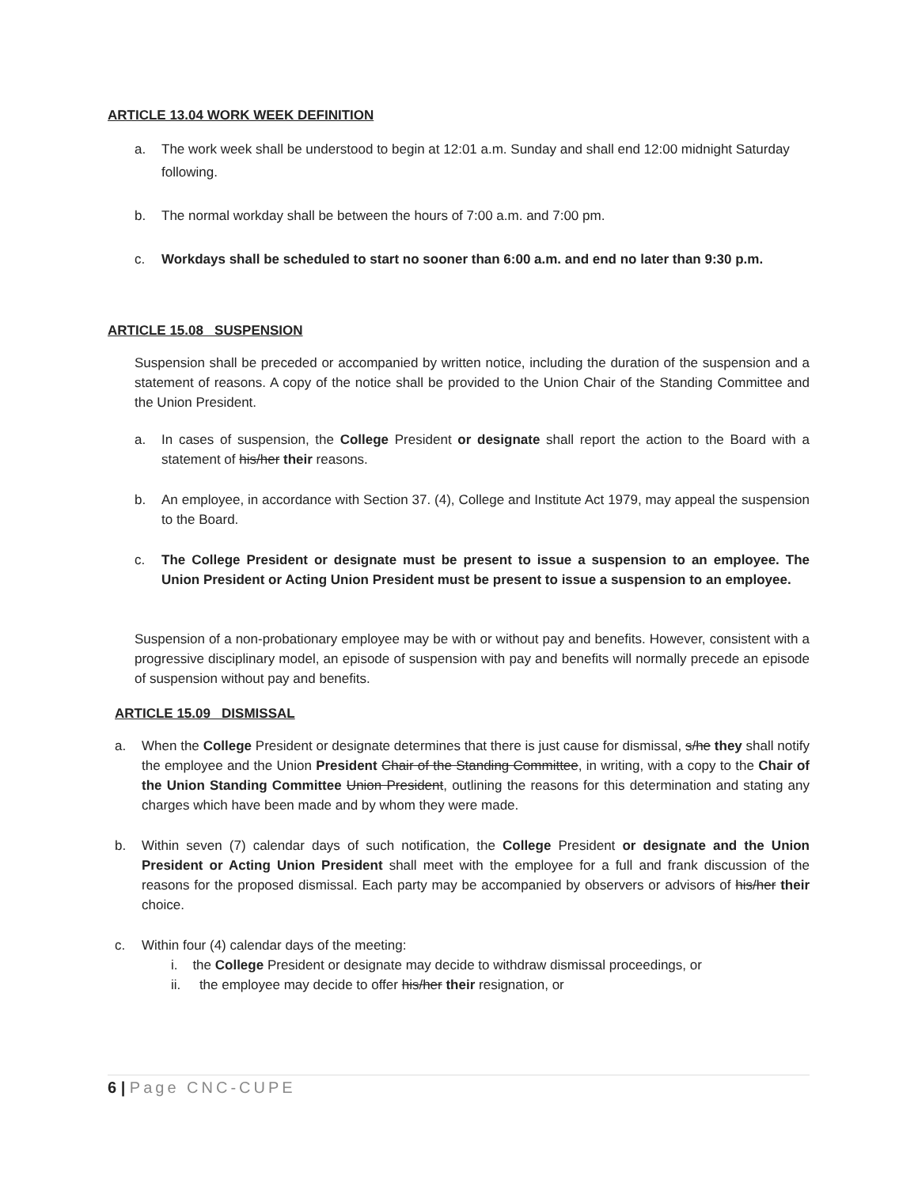ARTICLE 13.04 WORK WEEK DEFINITION
a. The work week shall be understood to begin at 12:01 a.m. Sunday and shall end 12:00 midnight Saturday following.
b. The normal workday shall be between the hours of 7:00 a.m. and 7:00 pm.
c. Workdays shall be scheduled to start no sooner than 6:00 a.m. and end no later than 9:30 p.m.
ARTICLE 15.08 SUSPENSION
Suspension shall be preceded or accompanied by written notice, including the duration of the suspension and a statement of reasons. A copy of the notice shall be provided to the Union Chair of the Standing Committee and the Union President.
a. In cases of suspension, the College President or designate shall report the action to the Board with a statement of his/her their reasons.
b. An employee, in accordance with Section 37. (4), College and Institute Act 1979, may appeal the suspension to the Board.
c. The College President or designate must be present to issue a suspension to an employee. The Union President or Acting Union President must be present to issue a suspension to an employee.
Suspension of a non-probationary employee may be with or without pay and benefits. However, consistent with a progressive disciplinary model, an episode of suspension with pay and benefits will normally precede an episode of suspension without pay and benefits.
ARTICLE 15.09 DISMISSAL
a. When the College President or designate determines that there is just cause for dismissal, s/he they shall notify the employee and the Union President Chair of the Standing Committee, in writing, with a copy to the Chair of the Union Standing Committee Union President, outlining the reasons for this determination and stating any charges which have been made and by whom they were made.
b. Within seven (7) calendar days of such notification, the College President or designate and the Union President or Acting Union President shall meet with the employee for a full and frank discussion of the reasons for the proposed dismissal. Each party may be accompanied by observers or advisors of his/her their choice.
c. Within four (4) calendar days of the meeting:
i. the College President or designate may decide to withdraw dismissal proceedings, or
ii. the employee may decide to offer his/her their resignation, or
6 | Page CNC-CUPE